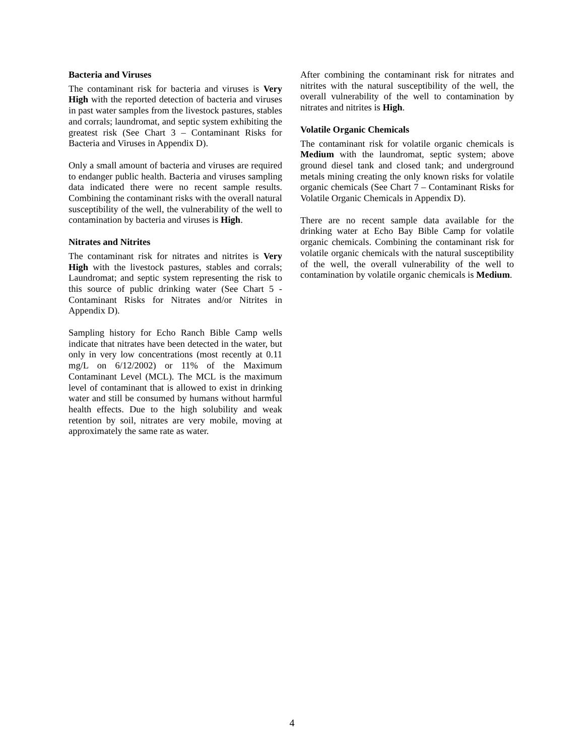Bacteria and Viruses
The contaminant risk for bacteria and viruses is Very High with the reported detection of bacteria and viruses in past water samples from the livestock pastures, stables and corrals; laundromat, and septic system exhibiting the greatest risk (See Chart 3 – Contaminant Risks for Bacteria and Viruses in Appendix D).
Only a small amount of bacteria and viruses are required to endanger public health. Bacteria and viruses sampling data indicated there were no recent sample results. Combining the contaminant risks with the overall natural susceptibility of the well, the vulnerability of the well to contamination by bacteria and viruses is High.
Nitrates and Nitrites
The contaminant risk for nitrates and nitrites is Very High with the livestock pastures, stables and corrals; Laundromat; and septic system representing the risk to this source of public drinking water (See Chart 5 - Contaminant Risks for Nitrates and/or Nitrites in Appendix D).
Sampling history for Echo Ranch Bible Camp wells indicate that nitrates have been detected in the water, but only in very low concentrations (most recently at 0.11 mg/L on 6/12/2002) or 11% of the Maximum Contaminant Level (MCL). The MCL is the maximum level of contaminant that is allowed to exist in drinking water and still be consumed by humans without harmful health effects. Due to the high solubility and weak retention by soil, nitrates are very mobile, moving at approximately the same rate as water.
After combining the contaminant risk for nitrates and nitrites with the natural susceptibility of the well, the overall vulnerability of the well to contamination by nitrates and nitrites is High.
Volatile Organic Chemicals
The contaminant risk for volatile organic chemicals is Medium with the laundromat, septic system; above ground diesel tank and closed tank; and underground metals mining creating the only known risks for volatile organic chemicals (See Chart 7 – Contaminant Risks for Volatile Organic Chemicals in Appendix D).
There are no recent sample data available for the drinking water at Echo Bay Bible Camp for volatile organic chemicals. Combining the contaminant risk for volatile organic chemicals with the natural susceptibility of the well, the overall vulnerability of the well to contamination by volatile organic chemicals is Medium.
4